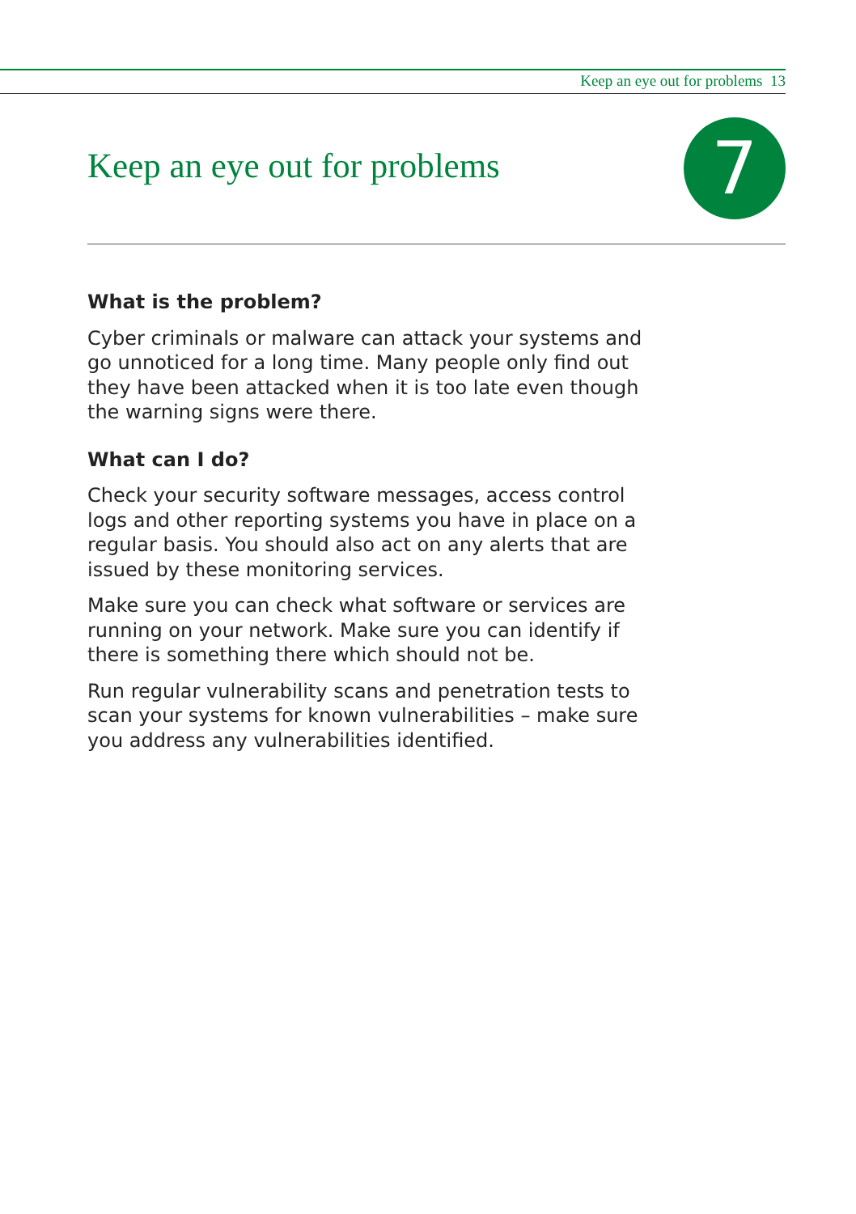Keep an eye out for problems 13
Keep an eye out for problems 7
What is the problem?
Cyber criminals or malware can attack your systems and go unnoticed for a long time. Many people only find out they have been attacked when it is too late even though the warning signs were there.
What can I do?
Check your security software messages, access control logs and other reporting systems you have in place on a regular basis. You should also act on any alerts that are issued by these monitoring services.
Make sure you can check what software or services are running on your network. Make sure you can identify if there is something there which should not be.
Run regular vulnerability scans and penetration tests to scan your systems for known vulnerabilities – make sure you address any vulnerabilities identified.